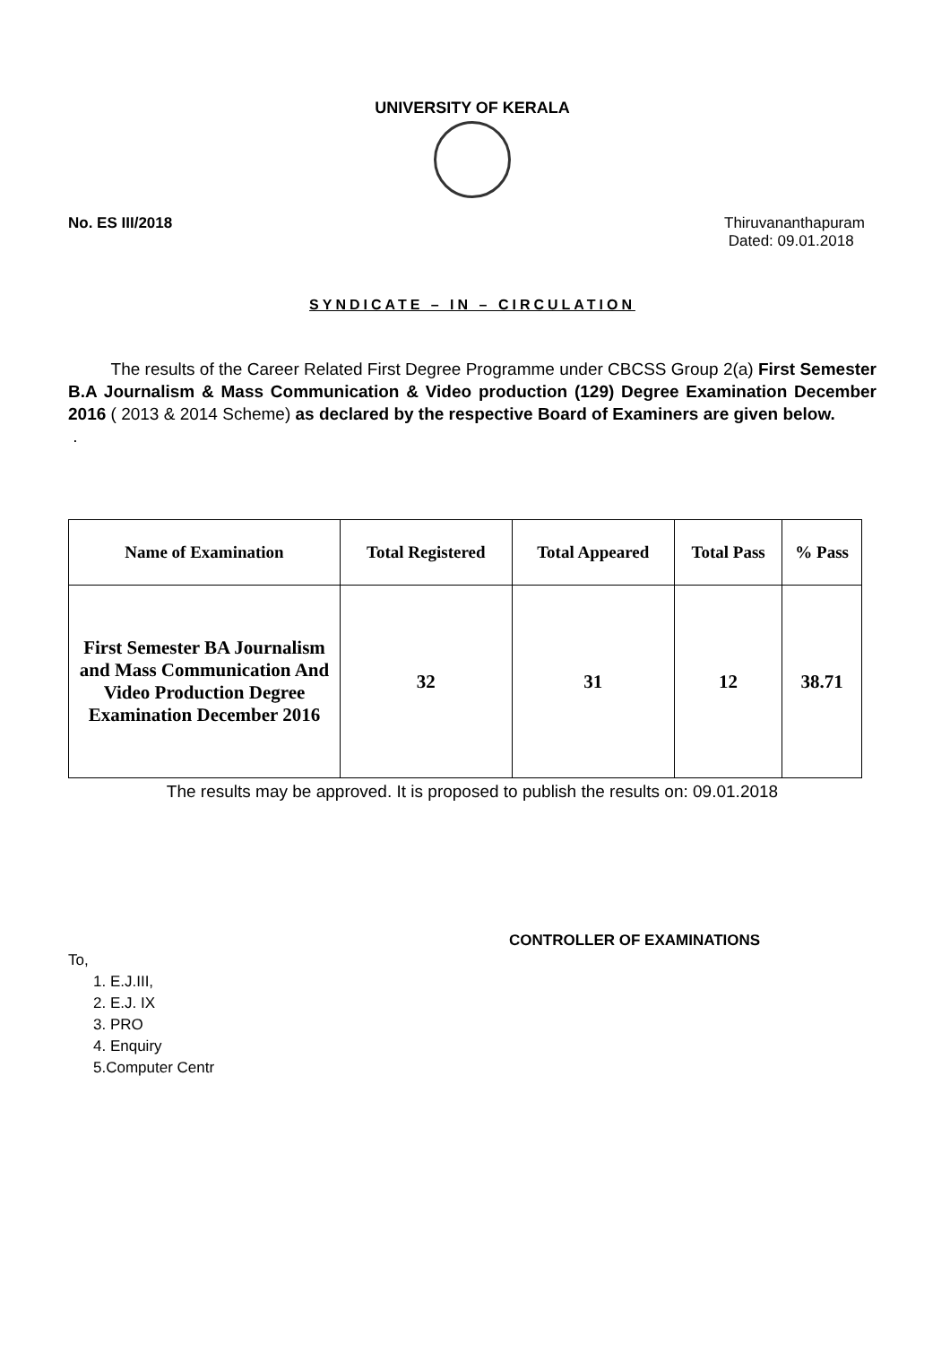UNIVERSITY OF KERALA
No. ES III/2018 Thiruvananthapuram
Dated: 09.01.2018
SYNDICATE – IN – CIRCULATION
The results of the Career Related First Degree Programme under CBCSS Group 2(a) First Semester B.A Journalism & Mass Communication & Video production (129) Degree Examination December 2016 ( 2013 & 2014 Scheme) as declared by the respective Board of Examiners are given below.
.
| Name of Examination | Total Registered | Total Appeared | Total Pass | % Pass |
| --- | --- | --- | --- | --- |
| First Semester BA Journalism and Mass Communication And Video Production Degree Examination December 2016 | 32 | 31 | 12 | 38.71 |
The results may be approved. It is proposed to publish the results on: 09.01.2018
CONTROLLER OF EXAMINATIONS
To,
1. E.J.III,
2. E.J. IX
3. PRO
4. Enquiry
5.Computer Centr